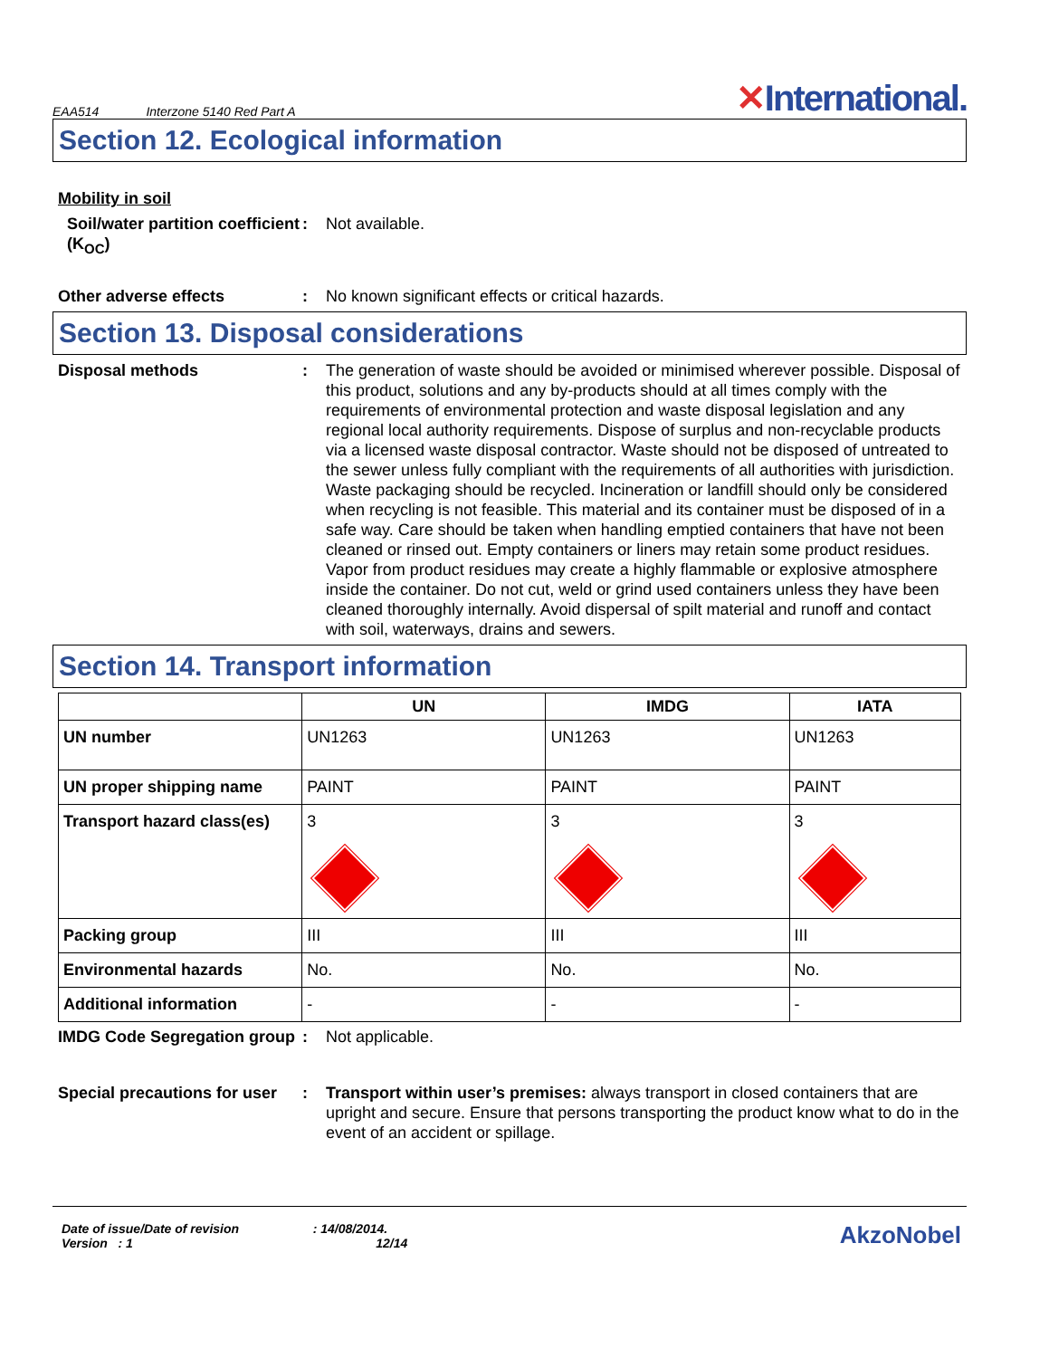EAA514 Interzone 5140 Red Part A
✕International.
Section 12. Ecological information
Mobility in soil
Soil/water partition coefficient (K<sub>OC</sub>)
: Not available.
Other adverse effects : No known significant effects or critical hazards.
Section 13. Disposal considerations
Disposal methods : The generation of waste should be avoided or minimised wherever possible. Disposal of this product, solutions and any by-products should at all times comply with the requirements of environmental protection and waste disposal legislation and any regional local authority requirements. Dispose of surplus and non-recyclable products via a licensed waste disposal contractor. Waste should not be disposed of untreated to the sewer unless fully compliant with the requirements of all authorities with jurisdiction. Waste packaging should be recycled. Incineration or landfill should only be considered when recycling is not feasible. This material and its container must be disposed of in a safe way. Care should be taken when handling emptied containers that have not been cleaned or rinsed out. Empty containers or liners may retain some product residues. Vapor from product residues may create a highly flammable or explosive atmosphere inside the container. Do not cut, weld or grind used containers unless they have been cleaned thoroughly internally. Avoid dispersal of spilt material and runoff and contact with soil, waterways, drains and sewers.
Section 14. Transport information
| | UN | IMDG | IATA |
| --- | --- | --- | --- |
| UN number | UN1263 | UN1263 | UN1263 |
| UN proper shipping name | PAINT | PAINT | PAINT |
| Transport hazard class(es) | 3 | 3 | 3 |
| Packing group | III | III | III |
| Environmental hazards | No. | No. | No. |
| Additional information | - | - | - |
IMDG Code Segregation group
: Not applicable.
Special precautions for user
: Transport within user’s premises: always transport in closed containers that are upright and secure. Ensure that persons transporting the product know what to do in the event of an accident or spillage.
Date of issue/Date of revision : 14/08/2014.
Version : 1 12/14
AkzoNobel